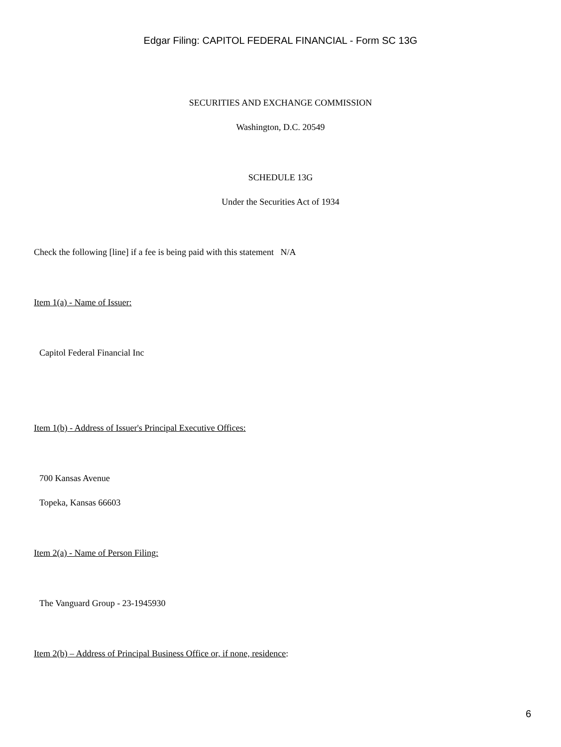Edgar Filing: CAPITOL FEDERAL FINANCIAL - Form SC 13G
SECURITIES AND EXCHANGE COMMISSION
Washington, D.C. 20549
SCHEDULE 13G
Under the Securities Act of 1934
Check the following [line] if a fee is being paid with this statement N/A
Item 1(a) - Name of Issuer:
Capitol Federal Financial Inc
Item 1(b) - Address of Issuer's Principal Executive Offices:
700 Kansas Avenue
Topeka, Kansas 66603
Item 2(a) - Name of Person Filing:
The Vanguard Group - 23-1945930
Item 2(b) – Address of Principal Business Office or, if none, residence:
6